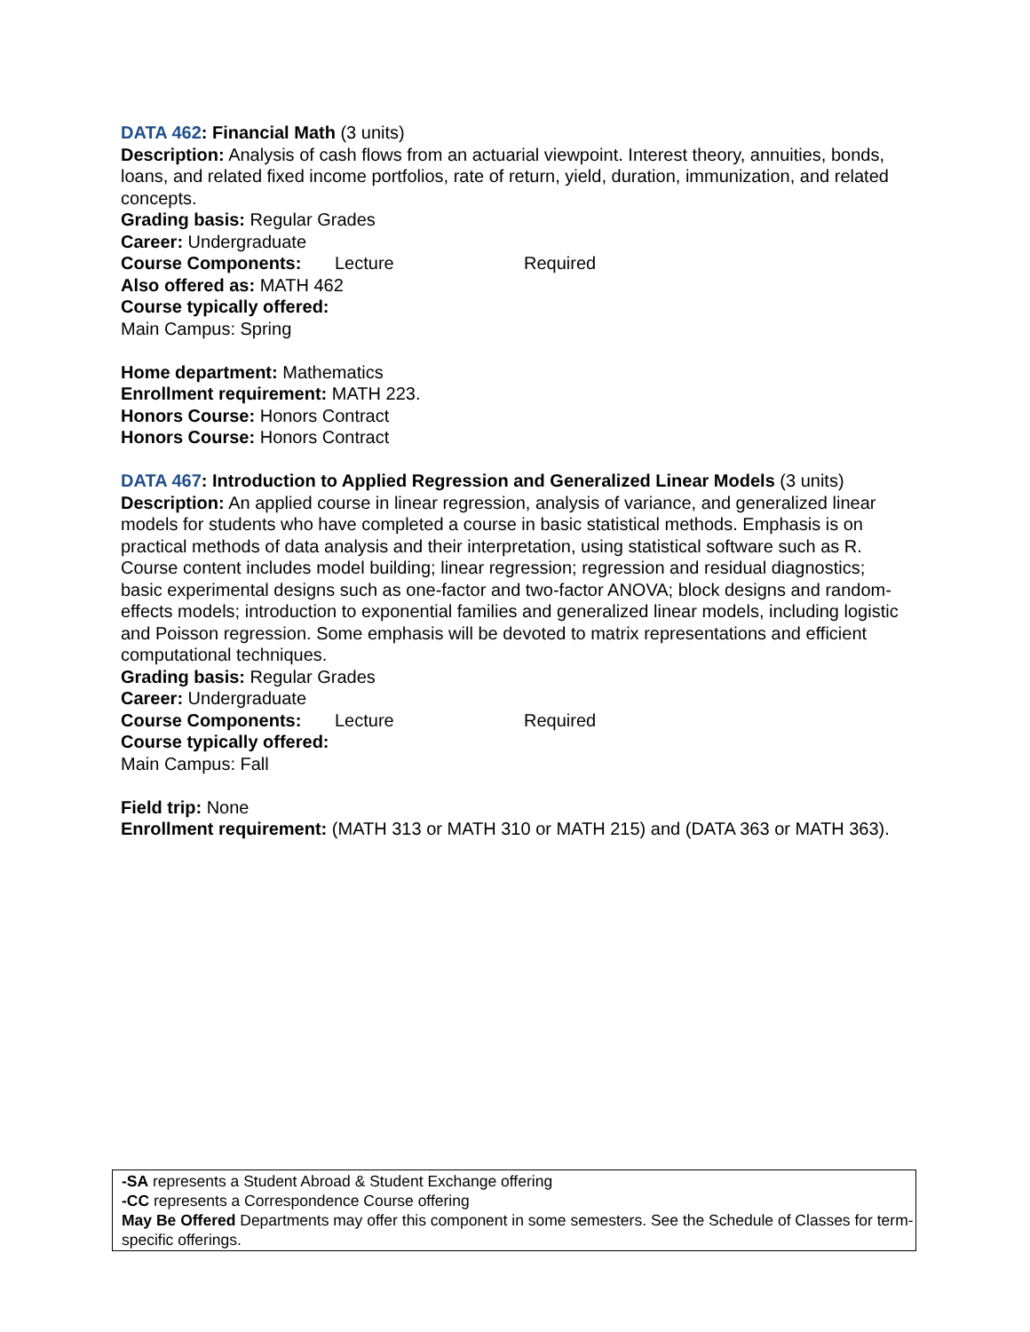DATA 462: Financial Math (3 units)
Description: Analysis of cash flows from an actuarial viewpoint. Interest theory, annuities, bonds, loans, and related fixed income portfolios, rate of return, yield, duration, immunization, and related concepts.
Grading basis: Regular Grades
Career: Undergraduate
Course Components: Lecture Required
Also offered as: MATH 462
Course typically offered:
Main Campus: Spring
Home department: Mathematics
Enrollment requirement: MATH 223.
Honors Course: Honors Contract
Honors Course: Honors Contract
DATA 467: Introduction to Applied Regression and Generalized Linear Models (3 units)
Description: An applied course in linear regression, analysis of variance, and generalized linear models for students who have completed a course in basic statistical methods. Emphasis is on practical methods of data analysis and their interpretation, using statistical software such as R. Course content includes model building; linear regression; regression and residual diagnostics; basic experimental designs such as one-factor and two-factor ANOVA; block designs and random-effects models; introduction to exponential families and generalized linear models, including logistic and Poisson regression. Some emphasis will be devoted to matrix representations and efficient computational techniques.
Grading basis: Regular Grades
Career: Undergraduate
Course Components: Lecture Required
Course typically offered:
Main Campus: Fall
Field trip: None
Enrollment requirement: (MATH 313 or MATH 310 or MATH 215) and (DATA 363 or MATH 363).
-SA represents a Student Abroad & Student Exchange offering
-CC represents a Correspondence Course offering
May Be Offered Departments may offer this component in some semesters. See the Schedule of Classes for term-specific offerings.